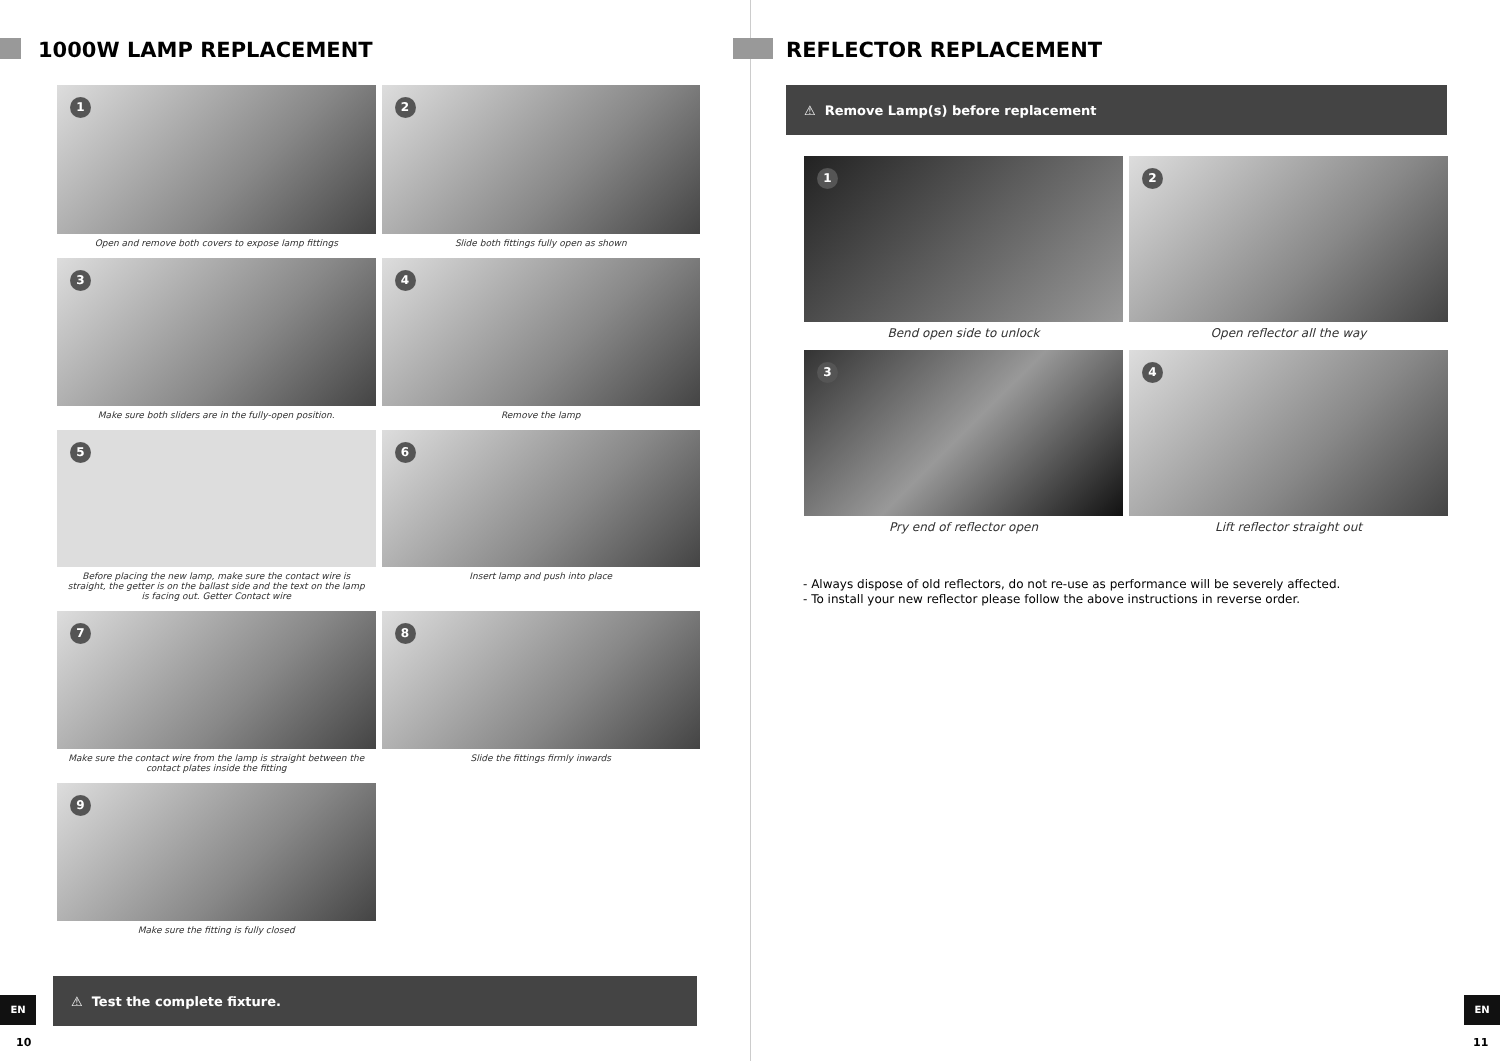1000W LAMP REPLACEMENT
1
Open and remove both covers to expose lamp fittings
2
Slide both fittings fully open as shown
3
Make sure both sliders are in the fully-open position.
4
Remove the lamp
5
Before placing the new lamp, make sure the contact wire is straight, the getter is on the ballast side and the text on the lamp is facing out. Getter Contact wire
6
Insert lamp and push into place
7
Make sure the contact wire from the lamp is straight between the contact plates inside the fitting
8
Slide the fittings firmly inwards
9
Make sure the fitting is fully closed
⚠ Test the complete fixture.
EN
10
REFLECTOR REPLACEMENT
⚠ Remove Lamp(s) before replacement
1
Bend open side to unlock
2
Open reflector all the way
3
Pry end of reflector open
4
Lift reflector straight out
- Always dispose of old reflectors, do not re-use as performance will be severely affected.
- To install your new reflector please follow the above instructions in reverse order.
EN
11